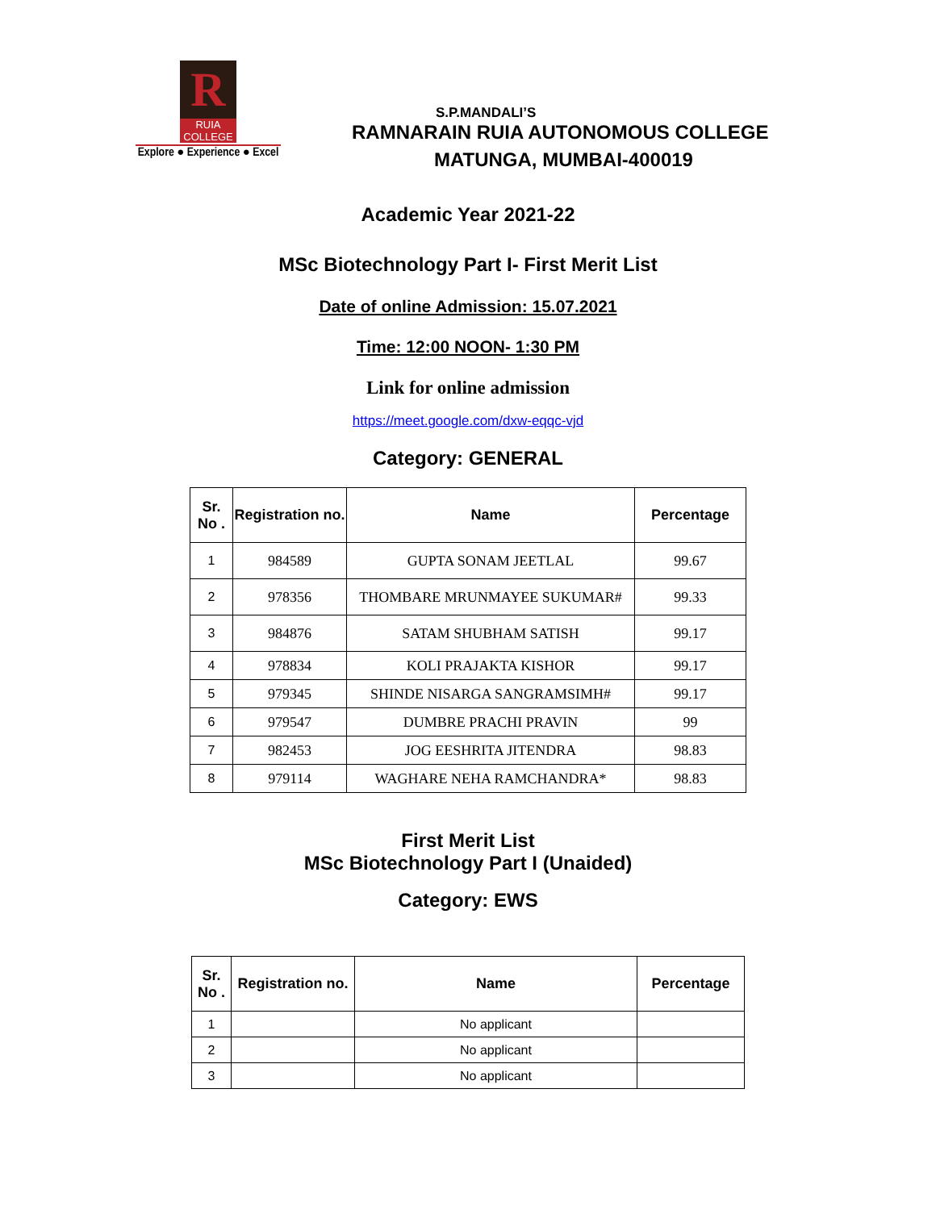R
RUIA COLLEGE
Explore ● Experience ● Excel
S.P.MANDALI’S
RAMNARAIN RUIA AUTONOMOUS COLLEGE
MATUNGA, MUMBAI-400019
Academic Year 2021-22
MSc Biotechnology Part I- First Merit List
Date of online Admission: 15.07.2021
Time: 12:00 NOON- 1:30 PM
Link for online admission
https://meet.google.com/dxw-eqqc-vjd
Category: GENERAL
| Sr. No . | Registration no. | Name | Percentage |
| --- | --- | --- | --- |
| 1 | 984589 | GUPTA SONAM JEETLAL | 99.67 |
| 2 | 978356 | THOMBARE MRUNMAYEE SUKUMAR# | 99.33 |
| 3 | 984876 | SATAM SHUBHAM SATISH | 99.17 |
| 4 | 978834 | KOLI PRAJAKTA KISHOR | 99.17 |
| 5 | 979345 | SHINDE NISARGA SANGRAMSIMH# | 99.17 |
| 6 | 979547 | DUMBRE PRACHI PRAVIN | 99 |
| 7 | 982453 | JOG EESHRITA JITENDRA | 98.83 |
| 8 | 979114 | WAGHARE NEHA RAMCHANDRA* | 98.83 |
First Merit List
MSc Biotechnology Part I (Unaided)
Category: EWS
| Sr. No . | Registration no. | Name | Percentage |
| --- | --- | --- | --- |
| 1 | | No applicant | |
| 2 | | No applicant | |
| 3 | | No applicant | |